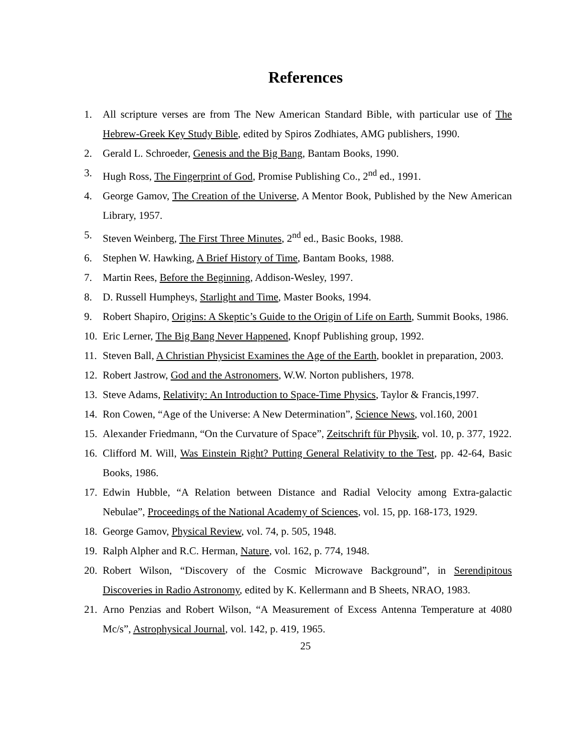References
1. All scripture verses are from The New American Standard Bible, with particular use of The Hebrew-Greek Key Study Bible, edited by Spiros Zodhiates, AMG publishers, 1990.
2. Gerald L. Schroeder, Genesis and the Big Bang, Bantam Books, 1990.
3. Hugh Ross, The Fingerprint of God, Promise Publishing Co., 2<sup>nd</sup> ed., 1991.
4. George Gamov, The Creation of the Universe, A Mentor Book, Published by the New American Library, 1957.
5. Steven Weinberg, The First Three Minutes, 2<sup>nd</sup> ed., Basic Books, 1988.
6. Stephen W. Hawking, A Brief History of Time, Bantam Books, 1988.
7. Martin Rees, Before the Beginning, Addison-Wesley, 1997.
8. D. Russell Humpheys, Starlight and Time, Master Books, 1994.
9. Robert Shapiro, Origins: A Skeptic’s Guide to the Origin of Life on Earth, Summit Books, 1986.
10. Eric Lerner, The Big Bang Never Happened, Knopf Publishing group, 1992.
11. Steven Ball, A Christian Physicist Examines the Age of the Earth, booklet in preparation, 2003.
12. Robert Jastrow, God and the Astronomers, W.W. Norton publishers, 1978.
13. Steve Adams, Relativity: An Introduction to Space-Time Physics, Taylor & Francis,1997.
14. Ron Cowen, “Age of the Universe: A New Determination”, Science News, vol.160, 2001
15. Alexander Friedmann, “On the Curvature of Space”, Zeitschrift für Physik, vol. 10, p. 377, 1922.
16. Clifford M. Will, Was Einstein Right? Putting General Relativity to the Test, pp. 42-64, Basic Books, 1986.
17. Edwin Hubble, “A Relation between Distance and Radial Velocity among Extra-galactic Nebulae”, Proceedings of the National Academy of Sciences, vol. 15, pp. 168-173, 1929.
18. George Gamov, Physical Review, vol. 74, p. 505, 1948.
19. Ralph Alpher and R.C. Herman, Nature, vol. 162, p. 774, 1948.
20. Robert Wilson, “Discovery of the Cosmic Microwave Background”, in Serendipitous Discoveries in Radio Astronomy, edited by K. Kellermann and B Sheets, NRAO, 1983.
21. Arno Penzias and Robert Wilson, “A Measurement of Excess Antenna Temperature at 4080 Mc/s”, Astrophysical Journal, vol. 142, p. 419, 1965.
25